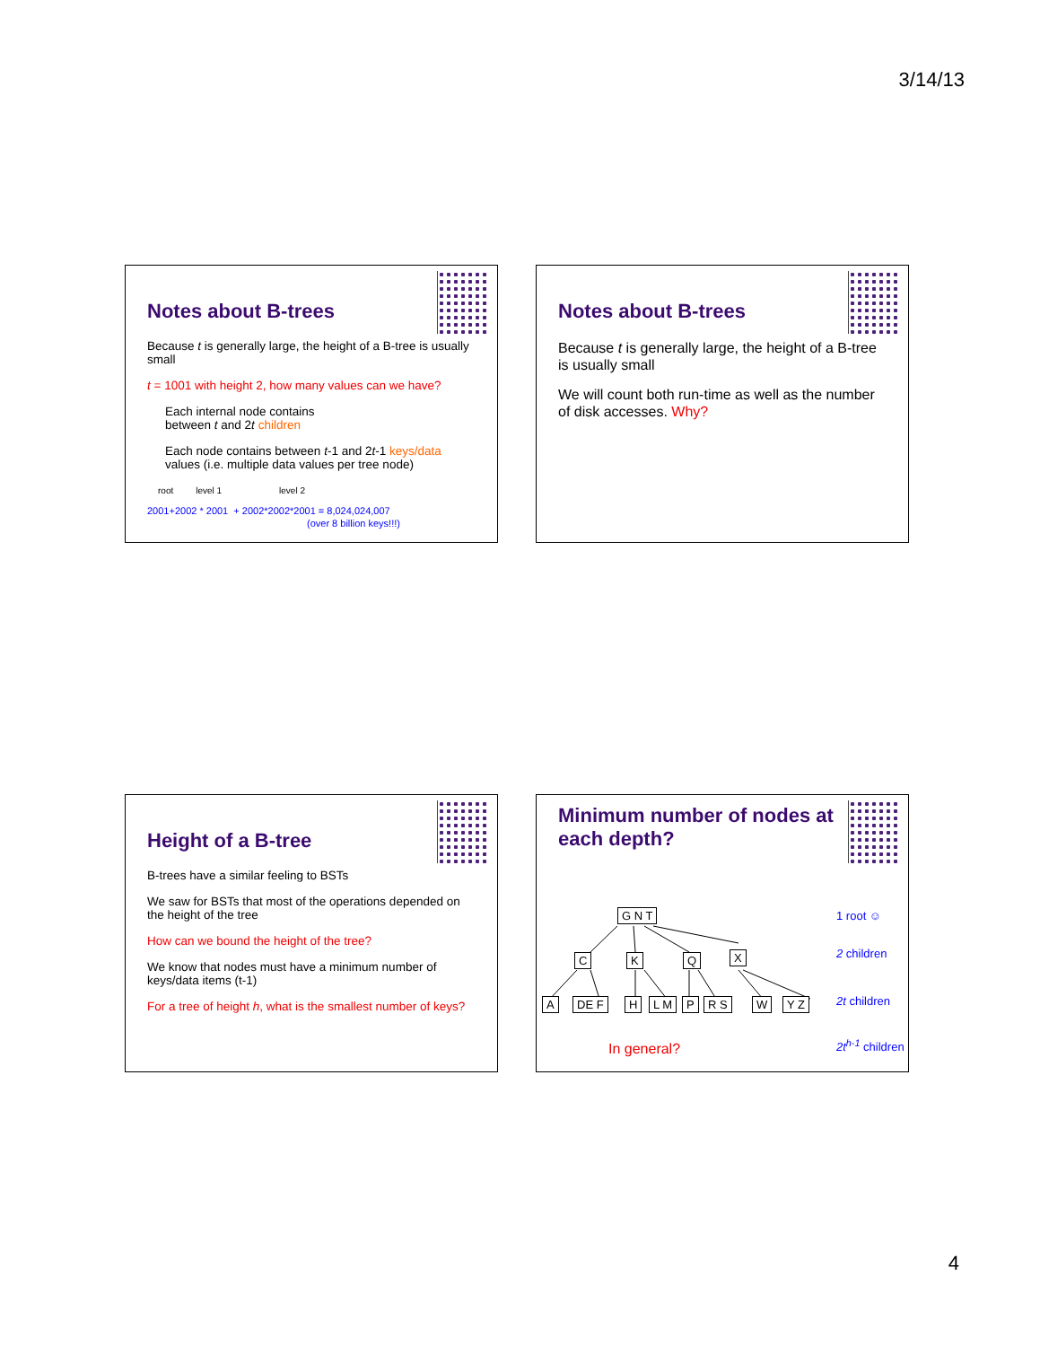3/14/13
Notes about B-trees
Because t is generally large, the height of a B-tree is usually small
t = 1001 with height 2, how many values can we have?
Each internal node contains
between t and 2t children
Each node contains between t-1 and 2t-1 keys/data values (i.e. multiple data values per tree node)
root level 1 level 2
2001+2002 * 2001 + 2002*2002*2001 = 8,024,024,007
(over 8 billion keys!!!)
Notes about B-trees
Because t is generally large, the height of a B-tree is usually small
We will count both run-time as well as the number of disk accesses. Why?
Height of a B-tree
B-trees have a similar feeling to BSTs
We saw for BSTs that most of the operations depended on the height of the tree
How can we bound the height of the tree?
We know that nodes must have a minimum number of keys/data items (t-1)
For a tree of height h, what is the smallest number of keys?
Minimum number of nodes at each depth?
G N T
C K Q X
A DE F H L M P R S W Y Z
1 root ☺
2 children
2t children
2t<sup>h-1</sup> children
In general?
4